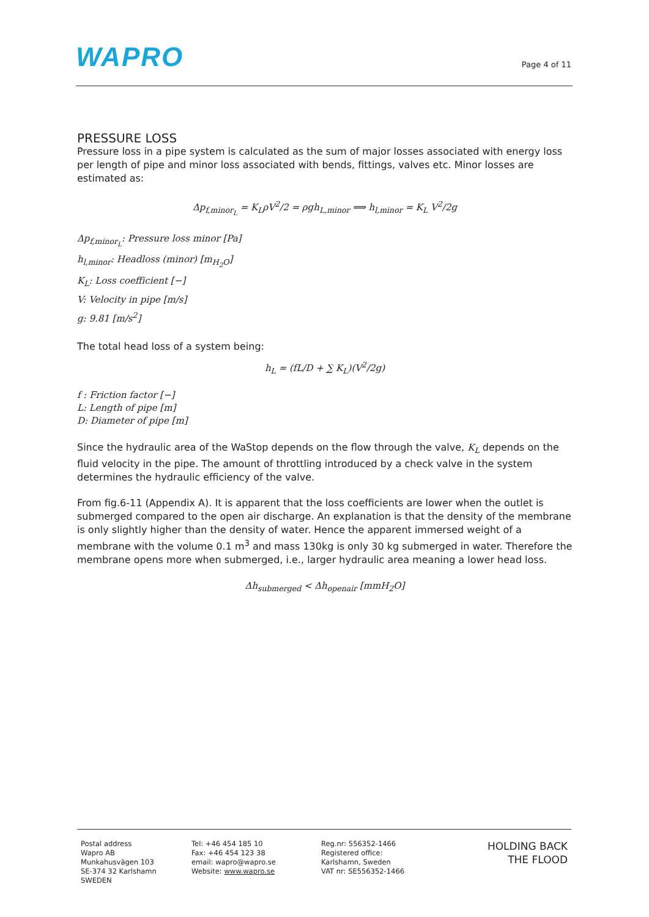WAPRO
Page 4 of 11
PRESSURE LOSS
Pressure loss in a pipe system is calculated as the sum of major losses associated with energy loss per length of pipe and minor loss associated with bends, fittings, valves etc. Minor losses are estimated as:
Δp<sub>f,minor<sub>L</sub></sub> = K<sub>L</sub>ρV<sup>2</sup>/2 = ρgh<sub>L,minor</sub> ⟹ h<sub>l,minor</sub> = K<sub>L</sub> V<sup>2</sup>/2g
Δp<sub>f,minor<sub>L</sub></sub>: Pressure loss minor [Pa]
h<sub>l,minor</sub>: Headloss (minor) [m<sub>H<sub>2</sub>O</sub>]
K<sub>L</sub>: Loss coefficient [−]
V: Velocity in pipe [m/s]
g: 9.81 [m/s<sup>2</sup>]
The total head loss of a system being:
h<sub>L</sub> = (fL/D + ∑ K<sub>L</sub>)(V<sup>2</sup>/2g)
f : Friction factor [−]
L: Length of pipe [m]
D: Diameter of pipe [m]
Since the hydraulic area of the WaStop depends on the flow through the valve, K<sub>L</sub> depends on the fluid velocity in the pipe. The amount of throttling introduced by a check valve in the system determines the hydraulic efficiency of the valve.
From fig.6-11 (Appendix A). It is apparent that the loss coefficients are lower when the outlet is submerged compared to the open air discharge. An explanation is that the density of the membrane is only slightly higher than the density of water. Hence the apparent immersed weight of a membrane with the volume 0.1 m<sup>3</sup> and mass 130kg is only 30 kg submerged in water. Therefore the membrane opens more when submerged, i.e., larger hydraulic area meaning a lower head loss.
Δh<sub>submerged</sub> < Δh<sub>openair</sub> [mmH<sub>2</sub>O]
Postal address
Wapro AB
Munkahusvägen 103
SE-374 32 Karlshamn
SWEDEN
Tel: +46 454 185 10
Fax: +46 454 123 38
email: wapro@wapro.se
Website: www.wapro.se
Reg.nr: 556352-1466
Registered office:
Karlshamn, Sweden
VAT nr: SE556352-1466
HOLDING BACK
THE FLOOD